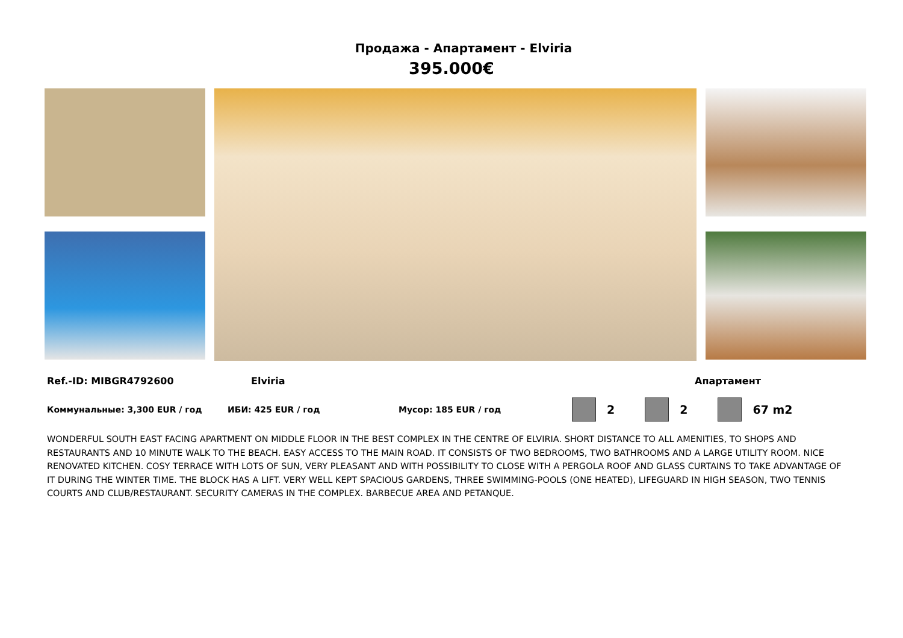Продажа - Апартамент - Elviria
395.000€
Ref.-ID: MIBGR4792600 Elviria Апартамент
Коммунальные: 3,300 EUR / год ИБИ: 425 EUR / год Мусор: 185 EUR / год
2 2 67 m2
WONDERFUL SOUTH EAST FACING APARTMENT ON MIDDLE FLOOR IN THE BEST COMPLEX IN THE CENTRE OF ELVIRIA. SHORT DISTANCE TO ALL AMENITIES, TO SHOPS AND RESTAURANTS AND 10 MINUTE WALK TO THE BEACH. EASY ACCESS TO THE MAIN ROAD. IT CONSISTS OF TWO BEDROOMS, TWO BATHROOMS AND A LARGE UTILITY ROOM. NICE RENOVATED KITCHEN. COSY TERRACE WITH LOTS OF SUN, VERY PLEASANT AND WITH POSSIBILITY TO CLOSE WITH A PERGOLA ROOF AND GLASS CURTAINS TO TAKE ADVANTAGE OF IT DURING THE WINTER TIME. THE BLOCK HAS A LIFT. VERY WELL KEPT SPACIOUS GARDENS, THREE SWIMMING-POOLS (ONE HEATED), LIFEGUARD IN HIGH SEASON, TWO TENNIS COURTS AND CLUB/RESTAURANT. SECURITY CAMERAS IN THE COMPLEX. BARBECUE AREA AND PETANQUE.